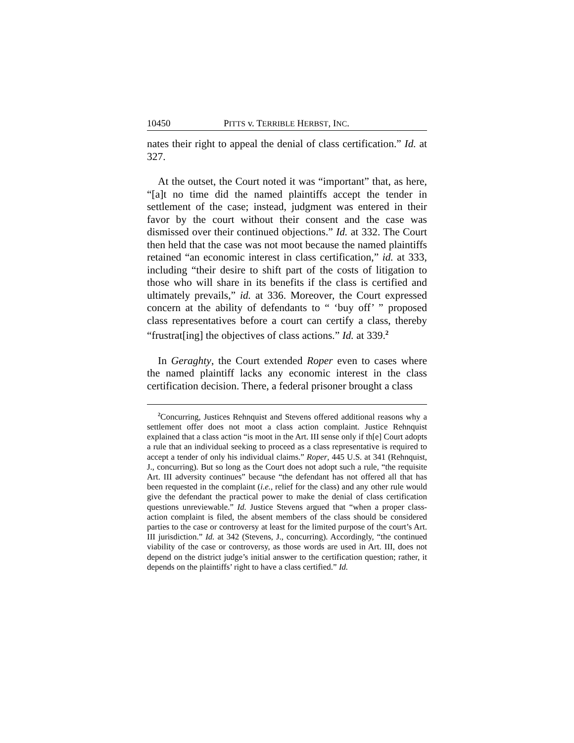10450 PITTS v. TERRIBLE HERBST, INC.
nates their right to appeal the denial of class certification.” Id. at 327.
At the outset, the Court noted it was “important” that, as here, “[a]t no time did the named plaintiffs accept the tender in settlement of the case; instead, judgment was entered in their favor by the court without their consent and the case was dismissed over their continued objections.” Id. at 332. The Court then held that the case was not moot because the named plaintiffs retained “an economic interest in class certification,” id. at 333, including “their desire to shift part of the costs of litigation to those who will share in its benefits if the class is certified and ultimately prevails,” id. at 336. Moreover, the Court expressed concern at the ability of defendants to “ ‘buy off’ ” proposed class representatives before a court can certify a class, thereby “frustrat[ing] the objectives of class actions.” Id. at 339.<sup>2</sup>
In Geraghty, the Court extended Roper even to cases where the named plaintiff lacks any economic interest in the class certification decision. There, a federal prisoner brought a class
<sup>2</sup> Concurring, Justices Rehnquist and Stevens offered additional reasons why a settlement offer does not moot a class action complaint. Justice Rehnquist explained that a class action “is moot in the Art. III sense only if th[e] Court adopts a rule that an individual seeking to proceed as a class representative is required to accept a tender of only his individual claims.” Roper, 445 U.S. at 341 (Rehnquist, J., concurring). But so long as the Court does not adopt such a rule, “the requisite Art. III adversity continues” because “the defendant has not offered all that has been requested in the complaint (i.e., relief for the class) and any other rule would give the defendant the practical power to make the denial of class certification questions unreviewable.” Id. Justice Stevens argued that “when a proper class-action complaint is filed, the absent members of the class should be considered parties to the case or controversy at least for the limited purpose of the court’s Art. III jurisdiction.” Id. at 342 (Stevens, J., concurring). Accordingly, “the continued viability of the case or controversy, as those words are used in Art. III, does not depend on the district judge’s initial answer to the certification question; rather, it depends on the plaintiffs’ right to have a class certified.” Id.